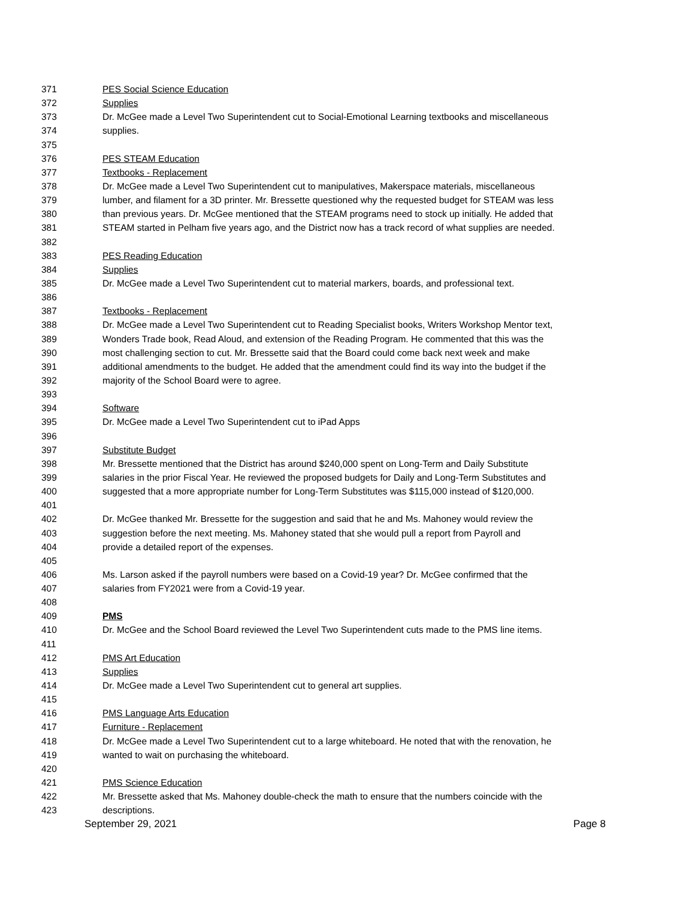371 PES Social Science Education
372 Supplies
373 Dr. McGee made a Level Two Superintendent cut to Social-Emotional Learning textbooks and miscellaneous
374 supplies.
375
376 PES STEAM Education
377 Textbooks - Replacement
378 Dr. McGee made a Level Two Superintendent cut to manipulatives, Makerspace materials, miscellaneous
379 lumber, and filament for a 3D printer. Mr. Bressette questioned why the requested budget for STEAM was less
380 than previous years. Dr. McGee mentioned that the STEAM programs need to stock up initially. He added that
381 STEAM started in Pelham five years ago, and the District now has a track record of what supplies are needed.
382
383 PES Reading Education
384 Supplies
385 Dr. McGee made a Level Two Superintendent cut to material markers, boards, and professional text.
386
387 Textbooks - Replacement
388 Dr. McGee made a Level Two Superintendent cut to Reading Specialist books, Writers Workshop Mentor text,
389 Wonders Trade book, Read Aloud, and extension of the Reading Program. He commented that this was the
390 most challenging section to cut. Mr. Bressette said that the Board could come back next week and make
391 additional amendments to the budget. He added that the amendment could find its way into the budget if the
392 majority of the School Board were to agree.
393
394 Software
395 Dr. McGee made a Level Two Superintendent cut to iPad Apps
396
397 Substitute Budget
398 Mr. Bressette mentioned that the District has around $240,000 spent on Long-Term and Daily Substitute
399 salaries in the prior Fiscal Year. He reviewed the proposed budgets for Daily and Long-Term Substitutes and
400 suggested that a more appropriate number for Long-Term Substitutes was $115,000 instead of $120,000.
401
402 Dr. McGee thanked Mr. Bressette for the suggestion and said that he and Ms. Mahoney would review the
403 suggestion before the next meeting. Ms. Mahoney stated that she would pull a report from Payroll and
404 provide a detailed report of the expenses.
405
406 Ms. Larson asked if the payroll numbers were based on a Covid-19 year? Dr. McGee confirmed that the
407 salaries from FY2021 were from a Covid-19 year.
408
409 PMS
410 Dr. McGee and the School Board reviewed the Level Two Superintendent cuts made to the PMS line items.
411
412 PMS Art Education
413 Supplies
414 Dr. McGee made a Level Two Superintendent cut to general art supplies.
415
416 PMS Language Arts Education
417 Furniture - Replacement
418 Dr. McGee made a Level Two Superintendent cut to a large whiteboard. He noted that with the renovation, he
419 wanted to wait on purchasing the whiteboard.
420
421 PMS Science Education
422 Mr. Bressette asked that Ms. Mahoney double-check the math to ensure that the numbers coincide with the
423 descriptions.
September 29, 2021 Page 8